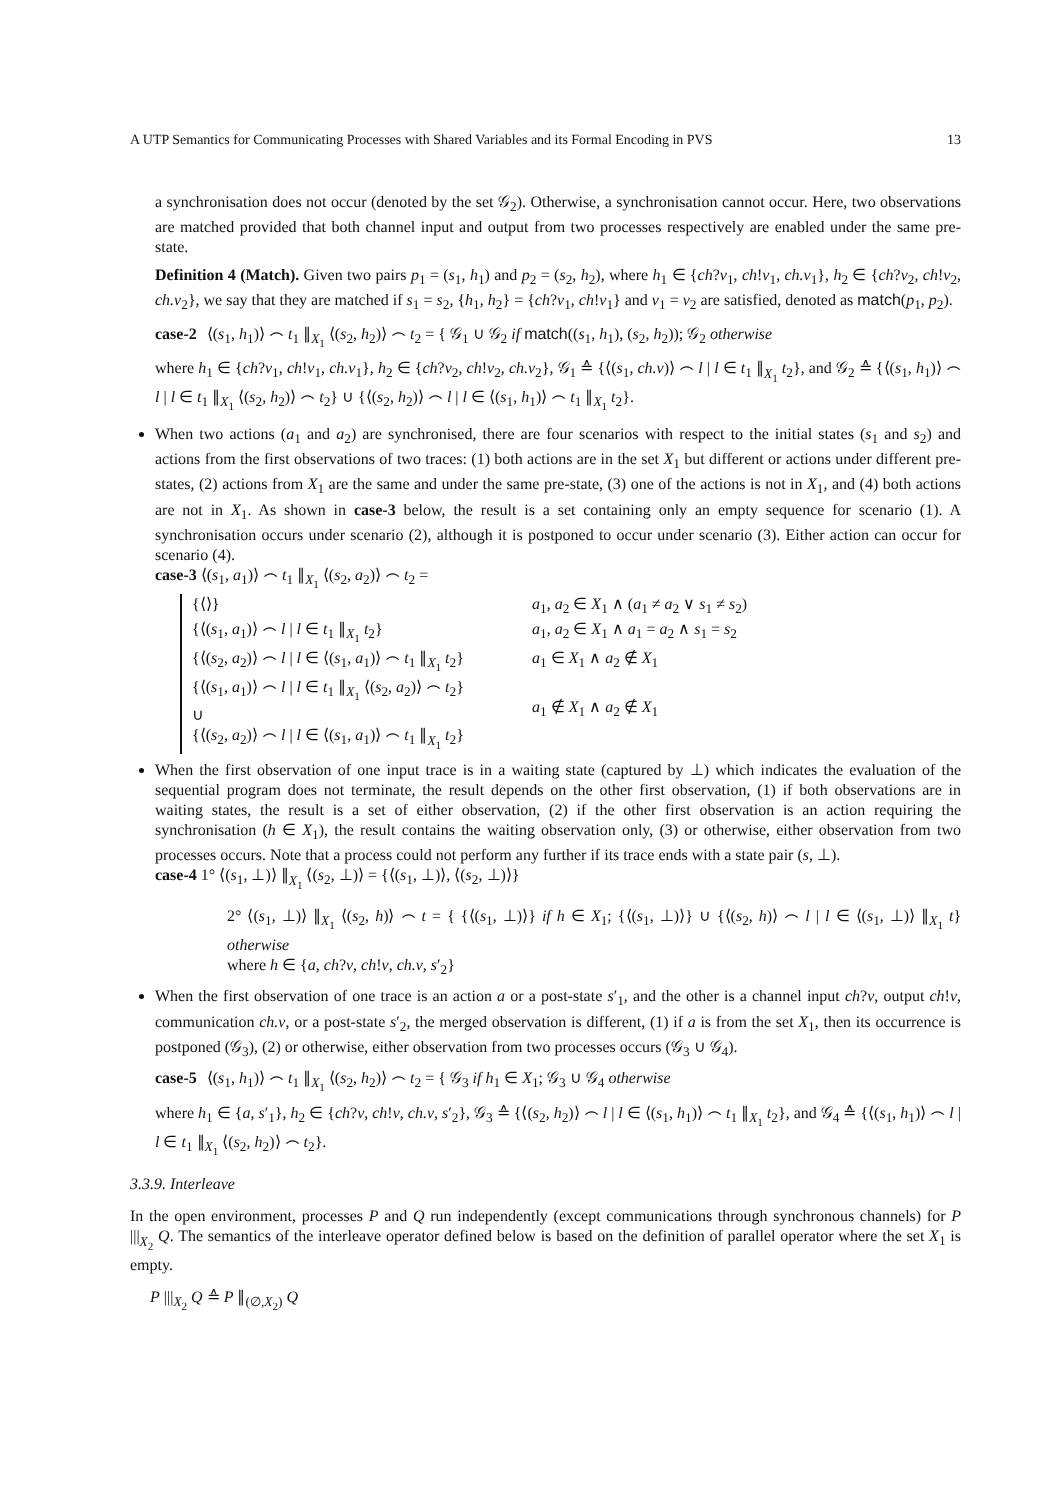A UTP Semantics for Communicating Processes with Shared Variables and its Formal Encoding in PVS 13
a synchronisation does not occur (denoted by the set 𝒢<sub>2</sub>). Otherwise, a synchronisation cannot occur. Here, two observations are matched provided that both channel input and output from two processes respectively are enabled under the same pre-state.
Definition 4 (Match). Given two pairs p<sub>1</sub> = (s<sub>1</sub>, h<sub>1</sub>) and p<sub>2</sub> = (s<sub>2</sub>, h<sub>2</sub>), where h<sub>1</sub> ∈ {ch?v<sub>1</sub>, ch!v<sub>1</sub>, ch.v<sub>1</sub>}, h<sub>2</sub> ∈ {ch?v<sub>2</sub>, ch!v<sub>2</sub>, ch.v<sub>2</sub>}, we say that they are matched if s<sub>1</sub> = s<sub>2</sub>, {h<sub>1</sub>, h<sub>2</sub>} = {ch?v<sub>1</sub>, ch!v<sub>1</sub>} and v<sub>1</sub> = v<sub>2</sub> are satisfied, denoted as match(p<sub>1</sub>, p<sub>2</sub>).
case-2 ⟨(s<sub>1</sub>, h<sub>1</sub>)⟩ ⌢ t<sub>1</sub> ∥<sub>X<sub>1</sub></sub> ⟨(s<sub>2</sub>, h<sub>2</sub>)⟩ ⌢ t<sub>2</sub> = { 𝒢<sub>1</sub> ∪ 𝒢<sub>2</sub> if match((s<sub>1</sub>, h<sub>1</sub>), (s<sub>2</sub>, h<sub>2</sub>)); 𝒢<sub>2</sub> otherwise
where h<sub>1</sub> ∈ {ch?v<sub>1</sub>, ch!v<sub>1</sub>, ch.v<sub>1</sub>}, h<sub>2</sub> ∈ {ch?v<sub>2</sub>, ch!v<sub>2</sub>, ch.v<sub>2</sub>}, 𝒢<sub>1</sub> ≙ {⟨(s<sub>1</sub>, ch.v)⟩ ⌢ l | l ∈ t<sub>1</sub> ∥<sub>X<sub>1</sub></sub> t<sub>2</sub>}, and 𝒢<sub>2</sub> ≙ {⟨(s<sub>1</sub>, h<sub>1</sub>)⟩ ⌢ l | l ∈ t<sub>1</sub> ∥<sub>X<sub>1</sub></sub> ⟨(s<sub>2</sub>, h<sub>2</sub>)⟩ ⌢ t<sub>2</sub>} ∪ {⟨(s<sub>2</sub>, h<sub>2</sub>)⟩ ⌢ l | l ∈ ⟨(s<sub>1</sub>, h<sub>1</sub>)⟩ ⌢ t<sub>1</sub> ∥<sub>X<sub>1</sub></sub> t<sub>2</sub>}.
When two actions (a<sub>1</sub> and a<sub>2</sub>) are synchronised, there are four scenarios with respect to the initial states (s<sub>1</sub> and s<sub>2</sub>) and actions from the first observations of two traces: (1) both actions are in the set X<sub>1</sub> but different or actions under different pre-states, (2) actions from X<sub>1</sub> are the same and under the same pre-state, (3) one of the actions is not in X<sub>1</sub>, and (4) both actions are not in X<sub>1</sub>. As shown in case-3 below, the result is a set containing only an empty sequence for scenario (1). A synchronisation occurs under scenario (2), although it is postponed to occur under scenario (3). Either action can occur for scenario (4).
case-3 ⟨(s<sub>1</sub>, a<sub>1</sub>)⟩ ⌢ t<sub>1</sub> ∥<sub>X<sub>1</sub></sub> ⟨(s<sub>2</sub>, a<sub>2</sub>)⟩ ⌢ t<sub>2</sub> =
{⟨⟩} a<sub>1</sub>, a<sub>2</sub> ∈ X<sub>1</sub> ∧ (a<sub>1</sub> ≠ a<sub>2</sub> ∨ s<sub>1</sub> ≠ s<sub>2</sub>)
{⟨(s<sub>1</sub>, a<sub>1</sub>)⟩ ⌢ l | l ∈ t<sub>1</sub> ∥<sub>X<sub>1</sub></sub> t<sub>2</sub>} a<sub>1</sub>, a<sub>2</sub> ∈ X<sub>1</sub> ∧ a<sub>1</sub> = a<sub>2</sub> ∧ s<sub>1</sub> = s<sub>2</sub>
{⟨(s<sub>2</sub>, a<sub>2</sub>)⟩ ⌢ l | l ∈ ⟨(s<sub>1</sub>, a<sub>1</sub>)⟩ ⌢ t<sub>1</sub> ∥<sub>X<sub>1</sub></sub> t<sub>2</sub>} a<sub>1</sub> ∈ X<sub>1</sub> ∧ a<sub>2</sub> ∉ X<sub>1</sub>
{⟨(s<sub>1</sub>, a<sub>1</sub>)⟩ ⌢ l | l ∈ t<sub>1</sub> ∥<sub>X<sub>1</sub></sub> ⟨(s<sub>2</sub>, a<sub>2</sub>)⟩ ⌢ t<sub>2</sub>}
∪
{⟨(s<sub>2</sub>, a<sub>2</sub>)⟩ ⌢ l | l ∈ ⟨(s<sub>1</sub>, a<sub>1</sub>)⟩ ⌢ t<sub>1</sub> ∥<sub>X<sub>1</sub></sub> t<sub>2</sub>}
a<sub>1</sub> ∉ X<sub>1</sub> ∧ a<sub>2</sub> ∉ X<sub>1</sub>
When the first observation of one input trace is in a waiting state (captured by ⊥) which indicates the evaluation of the sequential program does not terminate, the result depends on the other first observation, (1) if both observations are in waiting states, the result is a set of either observation, (2) if the other first observation is an action requiring the synchronisation (h ∈ X<sub>1</sub>), the result contains the waiting observation only, (3) or otherwise, either observation from two processes occurs. Note that a process could not perform any further if its trace ends with a state pair (s, ⊥).
case-4 1° ⟨(s<sub>1</sub>, ⊥)⟩ ∥<sub>X<sub>1</sub></sub> ⟨(s<sub>2</sub>, ⊥)⟩ = {⟨(s<sub>1</sub>, ⊥)⟩, ⟨(s<sub>2</sub>, ⊥)⟩}
2° ⟨(s<sub>1</sub>, ⊥)⟩ ∥<sub>X<sub>1</sub></sub> ⟨(s<sub>2</sub>, h)⟩ ⌢ t = { {⟨(s<sub>1</sub>, ⊥)⟩} if h ∈ X<sub>1</sub>; {⟨(s<sub>1</sub>, ⊥)⟩} ∪ {⟨(s<sub>2</sub>, h)⟩ ⌢ l | l ∈ ⟨(s<sub>1</sub>, ⊥)⟩ ∥<sub>X<sub>1</sub></sub> t} otherwise
where h ∈ {a, ch?v, ch!v, ch.v, s′<sub>2</sub>}
When the first observation of one trace is an action a or a post-state s′<sub>1</sub>, and the other is a channel input ch?v, output ch!v, communication ch.v, or a post-state s′<sub>2</sub>, the merged observation is different, (1) if a is from the set X<sub>1</sub>, then its occurrence is postponed (𝒢<sub>3</sub>), (2) or otherwise, either observation from two processes occurs (𝒢<sub>3</sub> ∪ 𝒢<sub>4</sub>).
case-5 ⟨(s<sub>1</sub>, h<sub>1</sub>)⟩ ⌢ t<sub>1</sub> ∥<sub>X<sub>1</sub></sub> ⟨(s<sub>2</sub>, h<sub>2</sub>)⟩ ⌢ t<sub>2</sub> = { 𝒢<sub>3</sub> if h<sub>1</sub> ∈ X<sub>1</sub>; 𝒢<sub>3</sub> ∪ 𝒢<sub>4</sub> otherwise
where h<sub>1</sub> ∈ {a, s′<sub>1</sub>}, h<sub>2</sub> ∈ {ch?v, ch!v, ch.v, s′<sub>2</sub>}, 𝒢<sub>3</sub> ≙ {⟨(s<sub>2</sub>, h<sub>2</sub>)⟩ ⌢ l | l ∈ ⟨(s<sub>1</sub>, h<sub>1</sub>)⟩ ⌢ t<sub>1</sub> ∥<sub>X<sub>1</sub></sub> t<sub>2</sub>}, and 𝒢<sub>4</sub> ≙ {⟨(s<sub>1</sub>, h<sub>1</sub>)⟩ ⌢ l | l ∈ t<sub>1</sub> ∥<sub>X<sub>1</sub></sub> ⟨(s<sub>2</sub>, h<sub>2</sub>)⟩ ⌢ t<sub>2</sub>}.
3.3.9. Interleave
In the open environment, processes P and Q run independently (except communications through synchronous channels) for P |||<sub>X<sub>2</sub></sub> Q. The semantics of the interleave operator defined below is based on the definition of parallel operator where the set X<sub>1</sub> is empty.
P |||<sub>X<sub>2</sub></sub> Q ≙ P ∥<sub>(∅,X<sub>2</sub>)</sub> Q